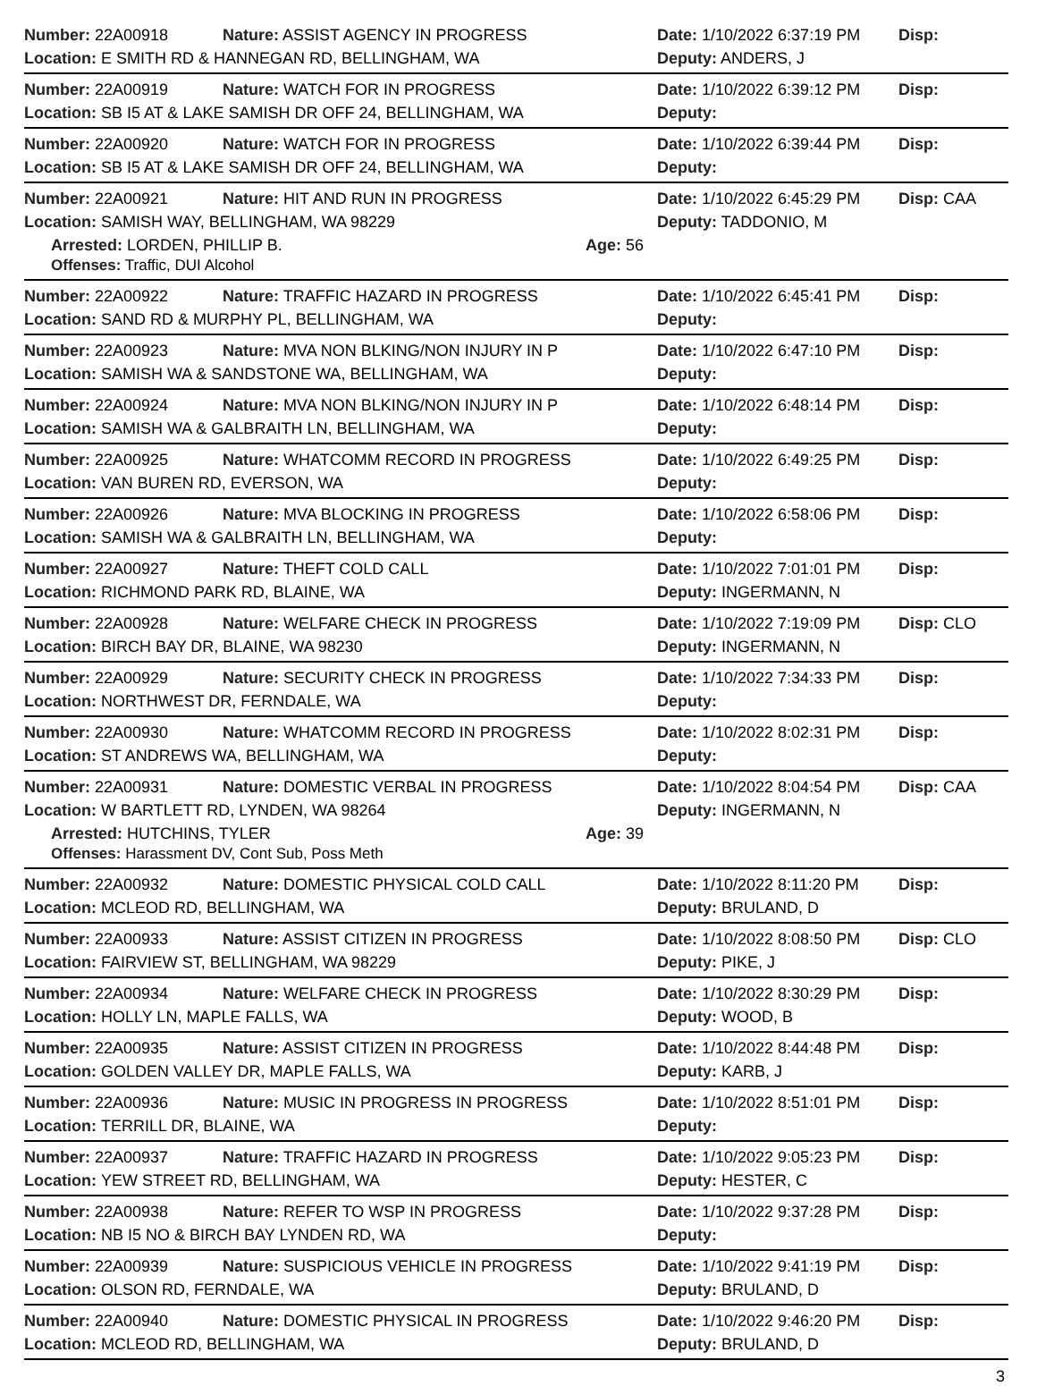Number: 22A00918 Nature: ASSIST AGENCY IN PROGRESS
Date: 1/10/2022 6:37:19 PM Disp:
Location: E SMITH RD & HANNEGAN RD, BELLINGHAM, WA Deputy: ANDERS, J
Number: 22A00919 Nature: WATCH FOR IN PROGRESS
Date: 1/10/2022 6:39:12 PM Disp:
Location: SB I5 AT & LAKE SAMISH DR OFF 24, BELLINGHAM, WA Deputy:
Number: 22A00920 Nature: WATCH FOR IN PROGRESS
Date: 1/10/2022 6:39:44 PM Disp:
Location: SB I5 AT & LAKE SAMISH DR OFF 24, BELLINGHAM, WA Deputy:
Number: 22A00921 Nature: HIT AND RUN IN PROGRESS
Date: 1/10/2022 6:45:29 PM Disp: CAA
Location: SAMISH WAY, BELLINGHAM, WA 98229 Deputy: TADDONIO, M
Arrested: LORDEN, PHILLIP B. Age: 56
Offenses: Traffic, DUI Alcohol
Number: 22A00922 Nature: TRAFFIC HAZARD IN PROGRESS
Date: 1/10/2022 6:45:41 PM Disp:
Location: SAND RD & MURPHY PL, BELLINGHAM, WA Deputy:
Number: 22A00923 Nature: MVA NON BLKING/NON INJURY IN P
Date: 1/10/2022 6:47:10 PM Disp:
Location: SAMISH WA & SANDSTONE WA, BELLINGHAM, WA Deputy:
Number: 22A00924 Nature: MVA NON BLKING/NON INJURY IN P
Date: 1/10/2022 6:48:14 PM Disp:
Location: SAMISH WA & GALBRAITH LN, BELLINGHAM, WA Deputy:
Number: 22A00925 Nature: WHATCOMM RECORD IN PROGRESS
Date: 1/10/2022 6:49:25 PM Disp:
Location: VAN BUREN RD, EVERSON, WA Deputy:
Number: 22A00926 Nature: MVA BLOCKING IN PROGRESS
Date: 1/10/2022 6:58:06 PM Disp:
Location: SAMISH WA & GALBRAITH LN, BELLINGHAM, WA Deputy:
Number: 22A00927 Nature: THEFT COLD CALL
Date: 1/10/2022 7:01:01 PM Disp:
Location: RICHMOND PARK RD, BLAINE, WA Deputy: INGERMANN, N
Number: 22A00928 Nature: WELFARE CHECK IN PROGRESS
Date: 1/10/2022 7:19:09 PM Disp: CLO
Location: BIRCH BAY DR, BLAINE, WA 98230 Deputy: INGERMANN, N
Number: 22A00929 Nature: SECURITY CHECK IN PROGRESS
Date: 1/10/2022 7:34:33 PM Disp:
Location: NORTHWEST DR, FERNDALE, WA Deputy:
Number: 22A00930 Nature: WHATCOMM RECORD IN PROGRESS
Date: 1/10/2022 8:02:31 PM Disp:
Location: ST ANDREWS WA, BELLINGHAM, WA Deputy:
Number: 22A00931 Nature: DOMESTIC VERBAL IN PROGRESS
Date: 1/10/2022 8:04:54 PM Disp: CAA
Location: W BARTLETT RD, LYNDEN, WA 98264 Deputy: INGERMANN, N
Arrested: HUTCHINS, TYLER Age: 39
Offenses: Harassment DV, Cont Sub, Poss Meth
Number: 22A00932 Nature: DOMESTIC PHYSICAL COLD CALL
Date: 1/10/2022 8:11:20 PM Disp:
Location: MCLEOD RD, BELLINGHAM, WA Deputy: BRULAND, D
Number: 22A00933 Nature: ASSIST CITIZEN IN PROGRESS
Date: 1/10/2022 8:08:50 PM Disp: CLO
Location: FAIRVIEW ST, BELLINGHAM, WA 98229 Deputy: PIKE, J
Number: 22A00934 Nature: WELFARE CHECK IN PROGRESS
Date: 1/10/2022 8:30:29 PM Disp:
Location: HOLLY LN, MAPLE FALLS, WA Deputy: WOOD, B
Number: 22A00935 Nature: ASSIST CITIZEN IN PROGRESS
Date: 1/10/2022 8:44:48 PM Disp:
Location: GOLDEN VALLEY DR, MAPLE FALLS, WA Deputy: KARB, J
Number: 22A00936 Nature: MUSIC IN PROGRESS IN PROGRESS
Date: 1/10/2022 8:51:01 PM Disp:
Location: TERRILL DR, BLAINE, WA Deputy:
Number: 22A00937 Nature: TRAFFIC HAZARD IN PROGRESS
Date: 1/10/2022 9:05:23 PM Disp:
Location: YEW STREET RD, BELLINGHAM, WA Deputy: HESTER, C
Number: 22A00938 Nature: REFER TO WSP IN PROGRESS
Date: 1/10/2022 9:37:28 PM Disp:
Location: NB I5 NO & BIRCH BAY LYNDEN RD, WA Deputy:
Number: 22A00939 Nature: SUSPICIOUS VEHICLE IN PROGRESS
Date: 1/10/2022 9:41:19 PM Disp:
Location: OLSON RD, FERNDALE, WA Deputy: BRULAND, D
Number: 22A00940 Nature: DOMESTIC PHYSICAL IN PROGRESS
Date: 1/10/2022 9:46:20 PM Disp:
Location: MCLEOD RD, BELLINGHAM, WA Deputy: BRULAND, D
3